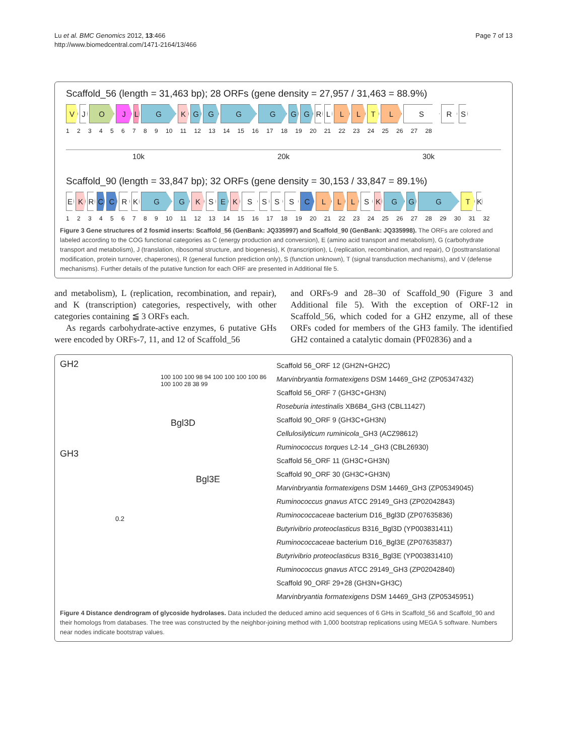Lu et al. BMC Genomics 2012, 13:466
http://www.biomedcentral.com/1471-2164/13/466
Page 7 of 13
Scaffold_56 (length = 31,463 bp); 28 ORFs (gene density = 27,957 / 31,463 = 88.9%)
V J O J L G K G G G G G G R L L L T L S R S
1 2 3 4 5 6 7 8 9 10 11 12 13 14 15 16 17 18 19 20 21 22 23 24 25 26 27 28
10k 20k 30k
Scaffold_90 (length = 33,847 bp); 32 ORFs (gene density = 30,153 / 33,847 = 89.1%)
E K R C C R K G G K S E K S S S S C L L L S K G G G T K
1 2 3 4 5 6 7 8 9 10 11 12 13 14 15 16 17 18 19 20 21 22 23 24 25 26 27 28 29 30 31 32
Figure 3 Gene structures of 2 fosmid inserts: Scaffold_56 (GenBank: JQ335997) and Scaffold_90 (GenBank: JQ335998). The ORFs are colored and labeled according to the COG functional categories as C (energy production and conversion), E (amino acid transport and metabolism), G (carbohydrate transport and metabolism), J (translation, ribosomal structure, and biogenesis), K (transcription), L (replication, recombination, and repair), O (posttranslational modification, protein turnover, chaperones), R (general function prediction only), S (function unknown), T (signal transduction mechanisms), and V (defense mechanisms). Further details of the putative function for each ORF are presented in Additional file 5.
and metabolism), L (replication, recombination, and repair), and K (transcription) categories, respectively, with other categories containing ≦ 3 ORFs each.
As regards carbohydrate-active enzymes, 6 putative GHs were encoded by ORFs-7, 11, and 12 of Scaffold_56
and ORFs-9 and 28–30 of Scaffold_90 (Figure 3 and Additional file 5). With the exception of ORF-12 in Scaffold_56, which coded for a GH2 enzyme, all of these ORFs coded for members of the GH3 family. The identified GH2 contained a catalytic domain (PF02836) and a
GH2
100 100 100 98 94 100 100 100 100 86 100 100 28 38 99
Bgl3D
GH3
Bgl3E
0.2
Scaffold 56_ORF 12 (GH2N+GH2C)
Marvinbryantia formatexigens DSM 14469_GH2 (ZP05347432)
Scaffold 56_ORF 7 (GH3C+GH3N)
Roseburia intestinalis XB6B4_GH3 (CBL11427)
Scaffold 90_ORF 9 (GH3C+GH3N)
Cellulosilyticum ruminicola_GH3 (ACZ98612)
Ruminococcus torques L2-14 _GH3 (CBL26930)
Scaffold 56_ORF 11 (GH3C+GH3N)
Scaffold 90_ORF 30 (GH3C+GH3N)
Marvinbryantia formatexigens DSM 14469_GH3 (ZP05349045)
Ruminococcus gnavus ATCC 29149_GH3 (ZP02042843)
Ruminococcaceae bacterium D16_Bgl3D (ZP07635836)
Butyrivibrio proteoclasticus B316_Bgl3D (YP003831411)
Ruminococcaceae bacterium D16_Bgl3E (ZP07635837)
Butyrivibrio proteoclasticus B316_Bgl3E (YP003831410)
Ruminococcus gnavus ATCC 29149_GH3 (ZP02042840)
Scaffold 90_ORF 29+28 (GH3N+GH3C)
Marvinbryantia formatexigens DSM 14469_GH3 (ZP05345951)
Figure 4 Distance dendrogram of glycoside hydrolases. Data included the deduced amino acid sequences of 6 GHs in Scaffold_56 and Scaffold_90 and their homologs from databases. The tree was constructed by the neighbor-joining method with 1,000 bootstrap replications using MEGA 5 software. Numbers near nodes indicate bootstrap values.